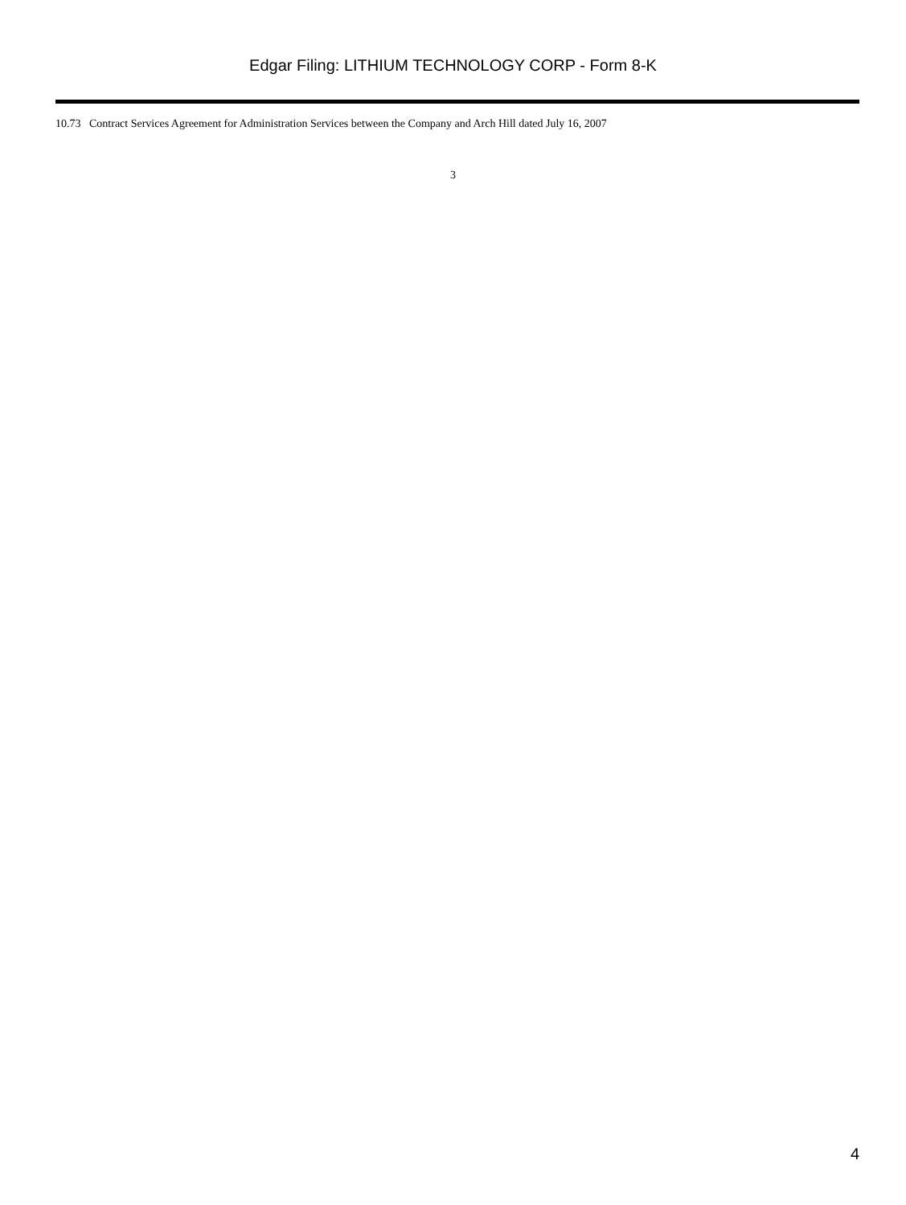Edgar Filing: LITHIUM TECHNOLOGY CORP - Form 8-K
10.73 Contract Services Agreement for Administration Services between the Company and Arch Hill dated July 16, 2007
3
4